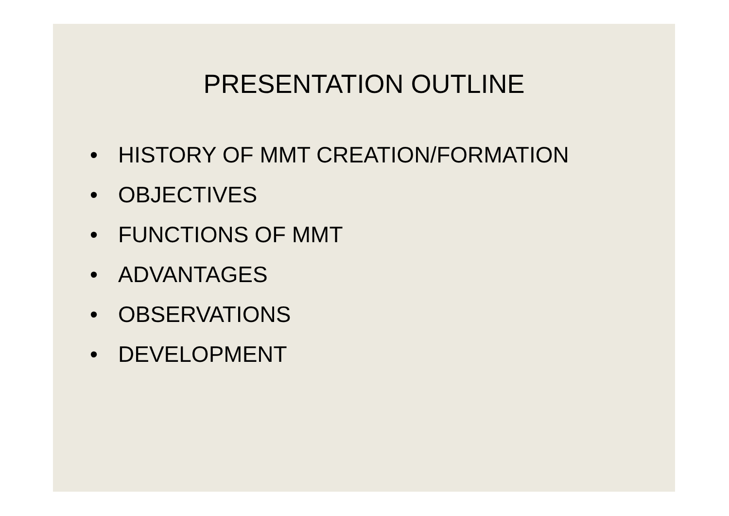PRESENTATION OUTLINE
• HISTORY OF MMT CREATION/FORMATION
• OBJECTIVES
• FUNCTIONS OF MMT
• ADVANTAGES
• OBSERVATIONS
• DEVELOPMENT